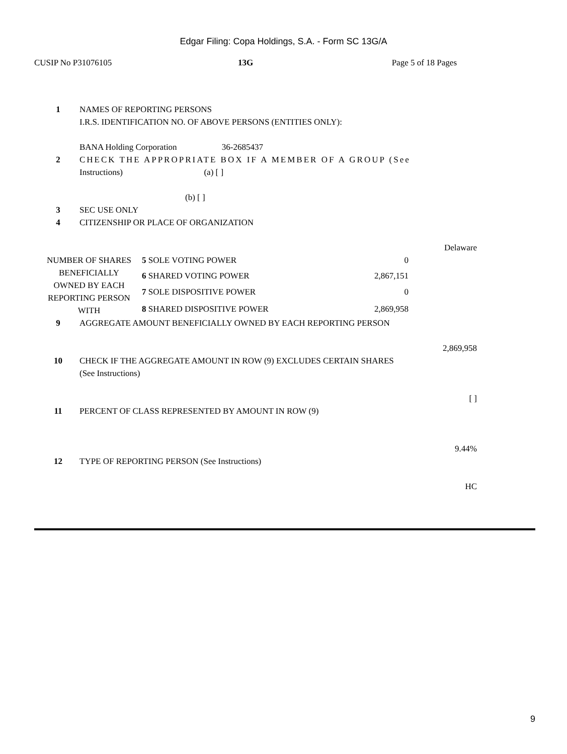Edgar Filing: Copa Holdings, S.A. - Form SC 13G/A
CUSIP No P31076105 13G Page 5 of 18 Pages
| 1 | NAMES OF REPORTING PERSONS I.R.S. IDENTIFICATION NO. OF ABOVE PERSONS (ENTITIES ONLY): BANA Holding Corporation 36-2685437 |
| 2 | CHECK THE APPROPRIATE BOX IF A MEMBER OF A GROUP (See Instructions) (a) [ ] (b) [ ] |
| 3 | SEC USE ONLY |
| 4 | CITIZENSHIP OR PLACE OF ORGANIZATION Delaware |
| NUMBER OF SHARES BENEFICIALLY OWNED BY EACH REPORTING PERSON WITH | 5 SOLE VOTING POWER | 0 |
| | 6 SHARED VOTING POWER | 2,867,151 |
| | 7 SOLE DISPOSITIVE POWER | 0 |
| | 8 SHARED DISPOSITIVE POWER | 2,869,958 |
| 9 | AGGREGATE AMOUNT BENEFICIALLY OWNED BY EACH REPORTING PERSON 2,869,958 |
| 10 | CHECK IF THE AGGREGATE AMOUNT IN ROW (9) EXCLUDES CERTAIN SHARES (See Instructions) [ ] |
| 11 | PERCENT OF CLASS REPRESENTED BY AMOUNT IN ROW (9) 9.44% |
| 12 | TYPE OF REPORTING PERSON (See Instructions) HC |
9